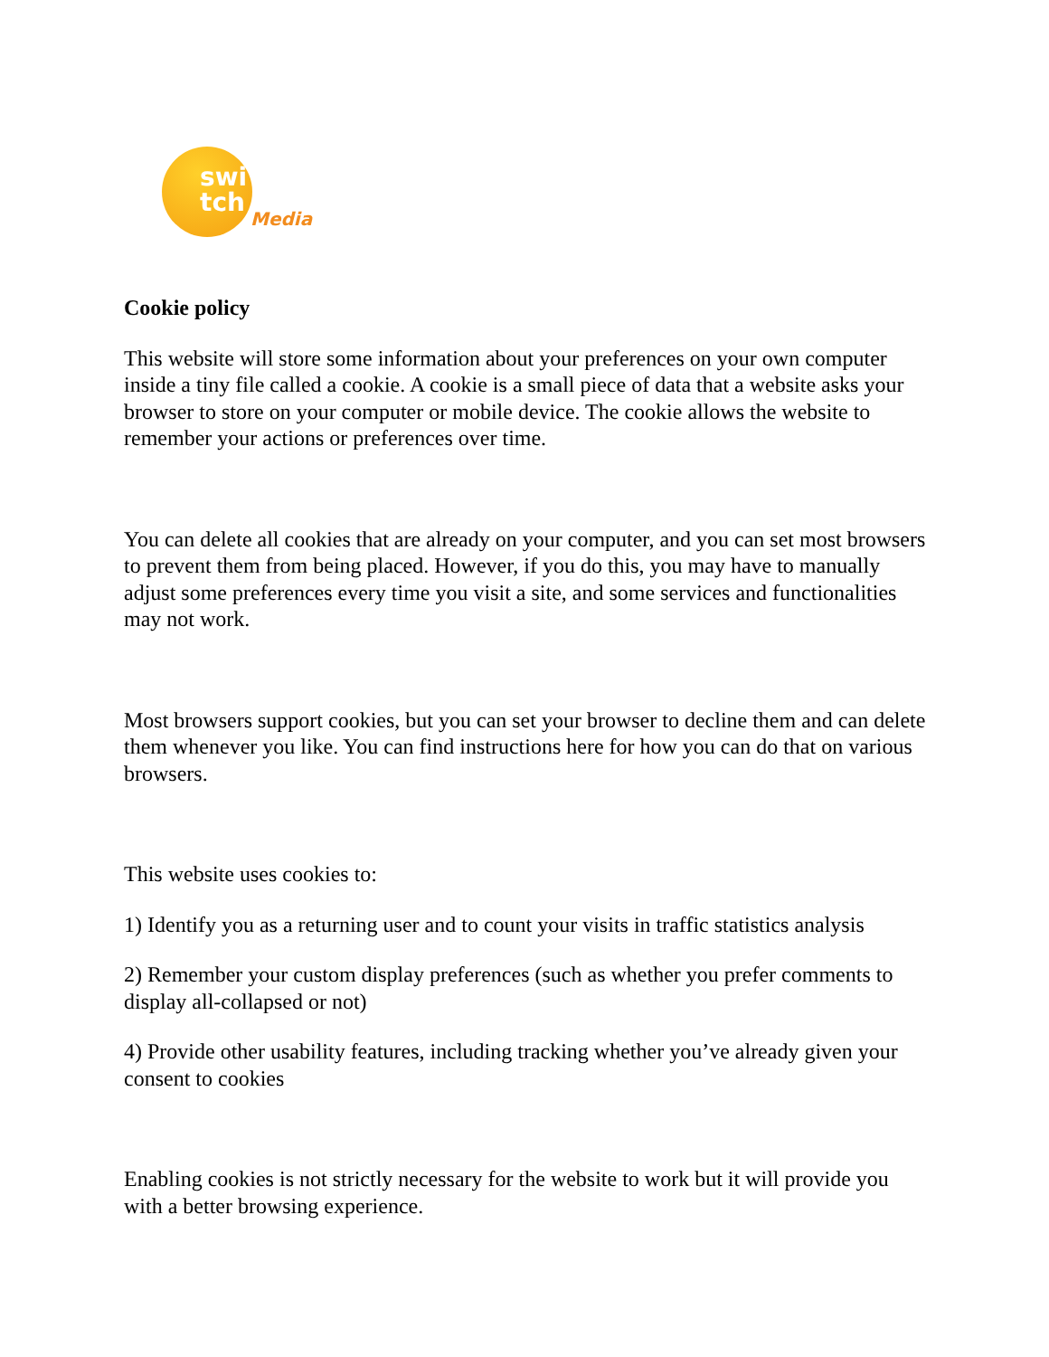swi
tch
Media
Cookie policy
This website will store some information about your preferences on your own computer inside a tiny file called a cookie. A cookie is a small piece of data that a website asks your browser to store on your computer or mobile device. The cookie allows the website to remember your actions or preferences over time.
You can delete all cookies that are already on your computer, and you can set most browsers to prevent them from being placed. However, if you do this, you may have to manually adjust some preferences every time you visit a site, and some services and functionalities may not work.
Most browsers support cookies, but you can set your browser to decline them and can delete them whenever you like. You can find instructions here for how you can do that on various browsers.
This website uses cookies to:
1) Identify you as a returning user and to count your visits in traffic statistics analysis
2) Remember your custom display preferences (such as whether you prefer comments to display all-collapsed or not)
4) Provide other usability features, including tracking whether you’ve already given your consent to cookies
Enabling cookies is not strictly necessary for the website to work but it will provide you with a better browsing experience.